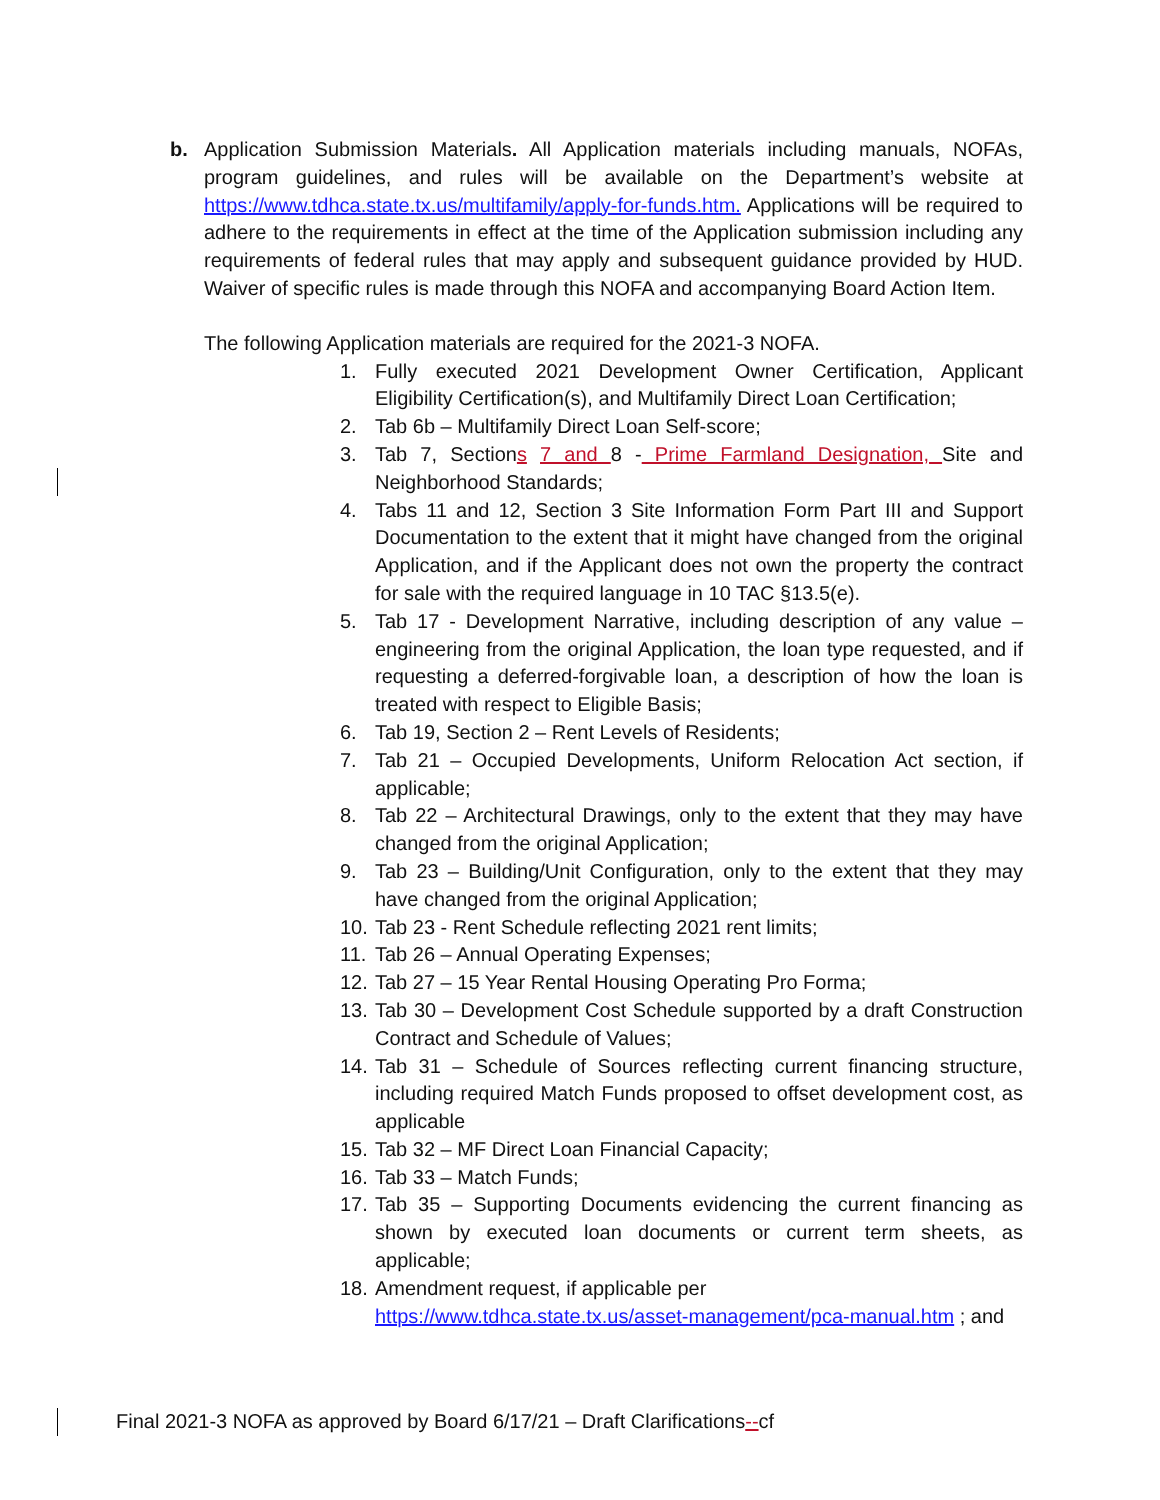b. Application Submission Materials. All Application materials including manuals, NOFAs, program guidelines, and rules will be available on the Department’s website at https://www.tdhca.state.tx.us/multifamily/apply-for-funds.htm. Applications will be required to adhere to the requirements in effect at the time of the Application submission including any requirements of federal rules that may apply and subsequent guidance provided by HUD. Waiver of specific rules is made through this NOFA and accompanying Board Action Item.
The following Application materials are required for the 2021-3 NOFA.
1. Fully executed 2021 Development Owner Certification, Applicant Eligibility Certification(s), and Multifamily Direct Loan Certification;
2. Tab 6b – Multifamily Direct Loan Self-score;
3. Tab 7, Sections 7 and 8 - Prime Farmland Designation, Site and Neighborhood Standards;
4. Tabs 11 and 12, Section 3 Site Information Form Part III and Support Documentation to the extent that it might have changed from the original Application, and if the Applicant does not own the property the contract for sale with the required language in 10 TAC §13.5(e).
5. Tab 17 - Development Narrative, including description of any value – engineering from the original Application, the loan type requested, and if requesting a deferred-forgivable loan, a description of how the loan is treated with respect to Eligible Basis;
6. Tab 19, Section 2 – Rent Levels of Residents;
7. Tab 21 – Occupied Developments, Uniform Relocation Act section, if applicable;
8. Tab 22 – Architectural Drawings, only to the extent that they may have changed from the original Application;
9. Tab 23 – Building/Unit Configuration, only to the extent that they may have changed from the original Application;
10. Tab 23 - Rent Schedule reflecting 2021 rent limits;
11. Tab 26 – Annual Operating Expenses;
12. Tab 27 – 15 Year Rental Housing Operating Pro Forma;
13. Tab 30 – Development Cost Schedule supported by a draft Construction Contract and Schedule of Values;
14. Tab 31 – Schedule of Sources reflecting current financing structure, including required Match Funds proposed to offset development cost, as applicable
15. Tab 32 – MF Direct Loan Financial Capacity;
16. Tab 33 – Match Funds;
17. Tab 35 – Supporting Documents evidencing the current financing as shown by executed loan documents or current term sheets, as applicable;
18. Amendment request, if applicable per https://www.tdhca.state.tx.us/asset-management/pca-manual.htm ; and
Final 2021-3 NOFA as approved by Board 6/17/21 – Draft Clarifications--cf